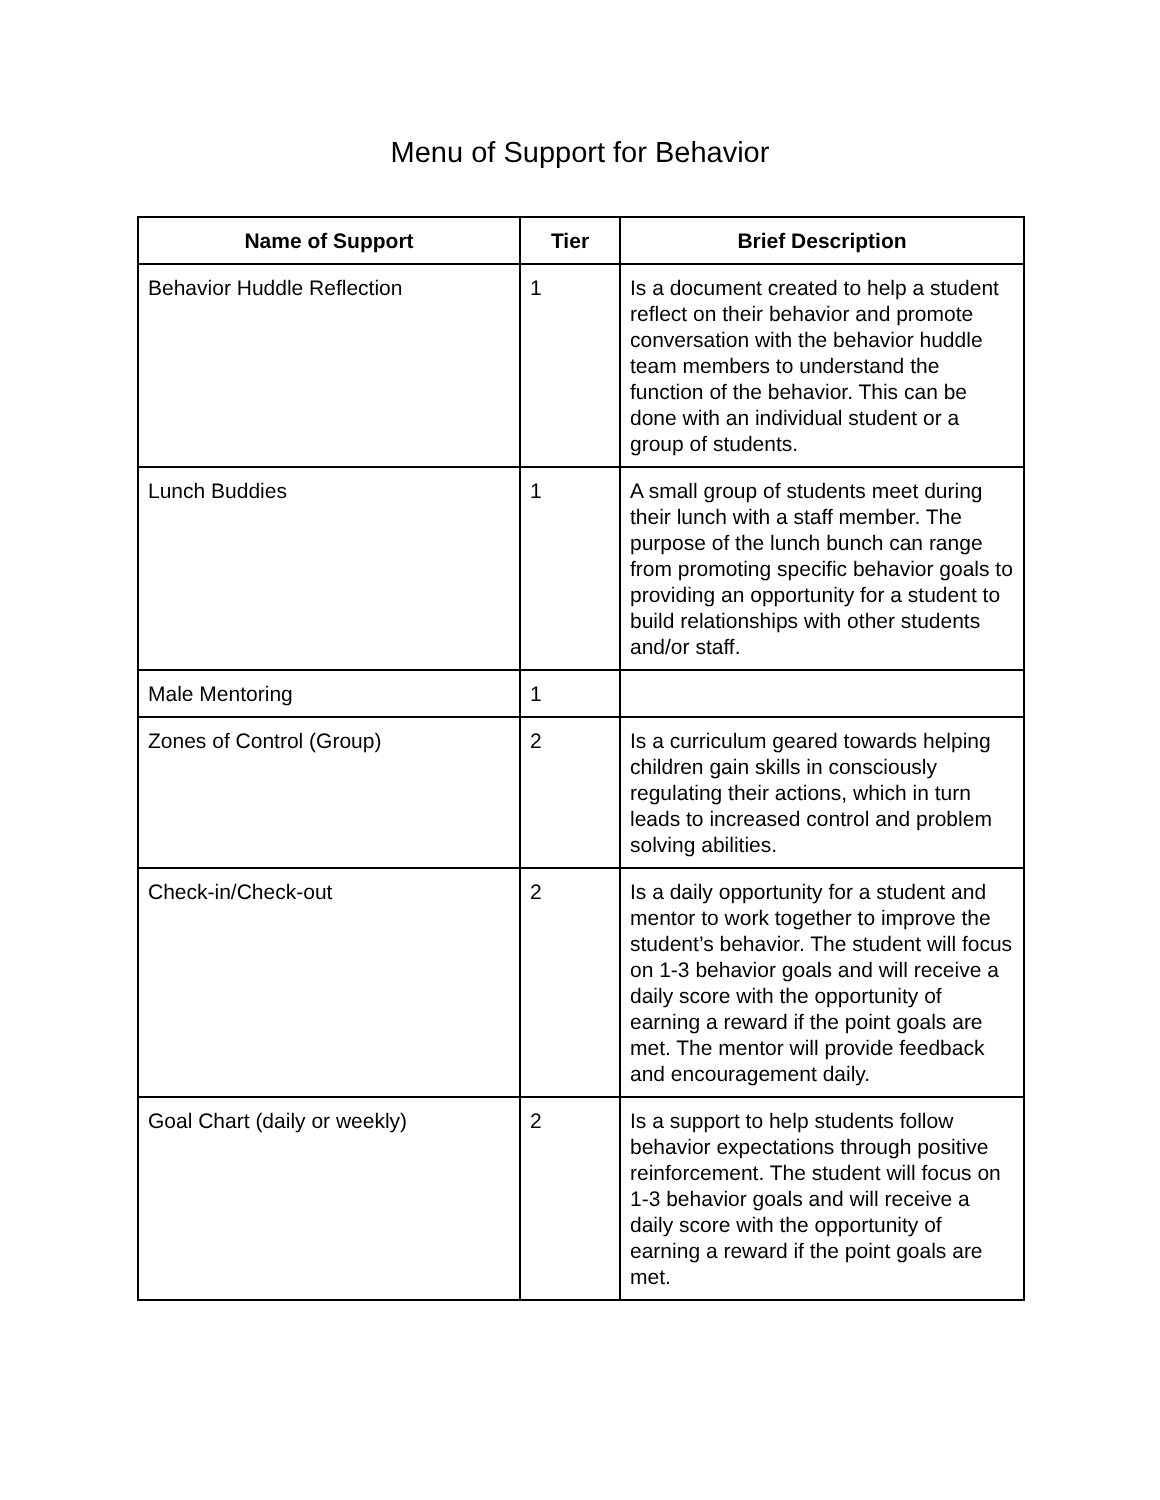Menu of Support for Behavior
| Name of Support | Tier | Brief Description |
| --- | --- | --- |
| Behavior Huddle Reflection | 1 | Is a document created to help a student reflect on their behavior and promote conversation with the behavior huddle team members to understand the function of the behavior. This can be done with an individual student or a group of students. |
| Lunch Buddies | 1 | A small group of students meet during their lunch with a staff member. The purpose of the lunch bunch can range from promoting specific behavior goals to providing an opportunity for a student to build relationships with other students and/or staff. |
| Male Mentoring | 1 | |
| Zones of Control (Group) | 2 | Is a curriculum geared towards helping children gain skills in consciously regulating their actions, which in turn leads to increased control and problem solving abilities. |
| Check-in/Check-out | 2 | Is a daily opportunity for a student and mentor to work together to improve the student’s behavior. The student will focus on 1-3 behavior goals and will receive a daily score with the opportunity of earning a reward if the point goals are met. The mentor will provide feedback and encouragement daily. |
| Goal Chart (daily or weekly) | 2 | Is a support to help students follow behavior expectations through positive reinforcement. The student will focus on 1-3 behavior goals and will receive a daily score with the opportunity of earning a reward if the point goals are met. |